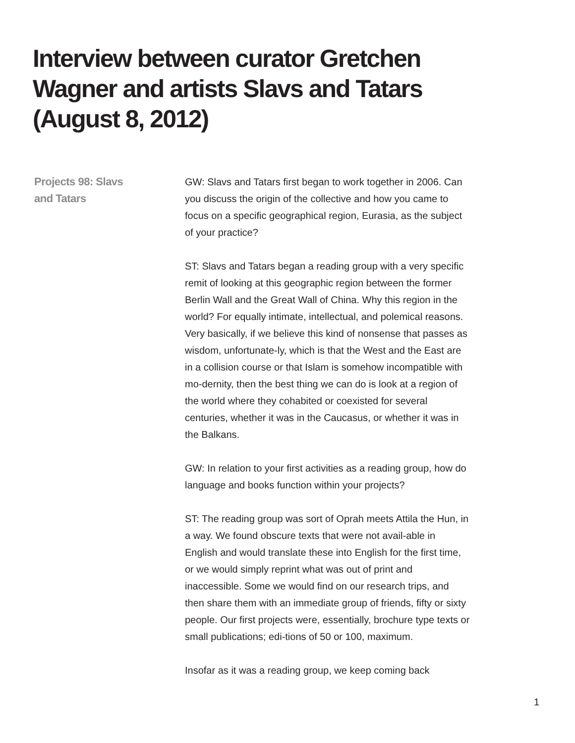Interview between curator Gretchen Wagner and artists Slavs and Tatars (August 8, 2012)
Projects 98: Slavs
and Tatars
GW: Slavs and Tatars first began to work together in 2006. Can you discuss the origin of the collective and how you came to focus on a specific geographical region, Eurasia, as the subject of your practice?
ST: Slavs and Tatars began a reading group with a very specific remit of looking at this geographic region between the former Berlin Wall and the Great Wall of China. Why this region in the world? For equally intimate, intellectual, and polemical reasons. Very basically, if we believe this kind of nonsense that passes as wisdom, unfortunate-ly, which is that the West and the East are in a collision course or that Islam is somehow incompatible with mo-dernity, then the best thing we can do is look at a region of the world where they cohabited or coexisted for several centuries, whether it was in the Caucasus, or whether it was in the Balkans.
GW: In relation to your first activities as a reading group, how do language and books function within your projects?
ST: The reading group was sort of Oprah meets Attila the Hun, in a way. We found obscure texts that were not avail-able in English and would translate these into English for the first time, or we would simply reprint what was out of print and inaccessible. Some we would find on our research trips, and then share them with an immediate group of friends, fifty or sixty people. Our first projects were, essentially, brochure type texts or small publications; edi-tions of 50 or 100, maximum.
Insofar as it was a reading group, we keep coming back
1